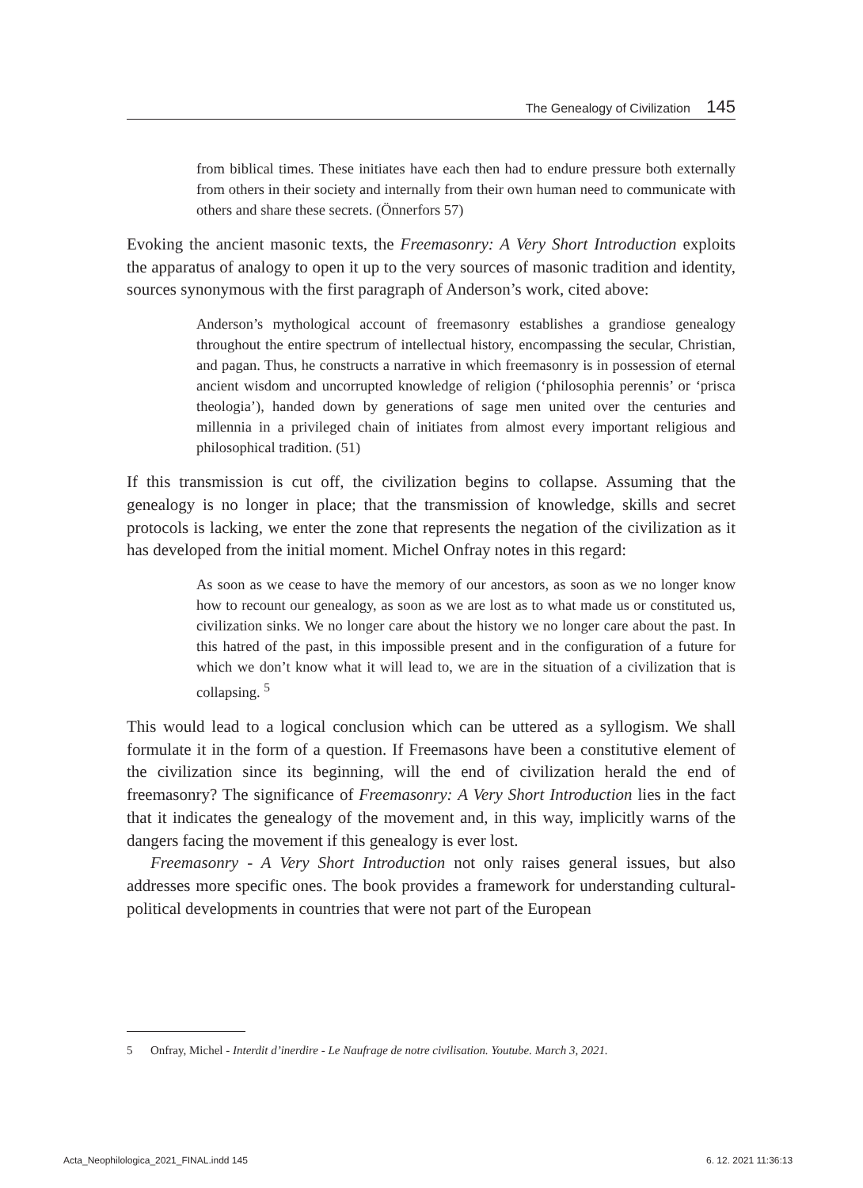The Genealogy of Civilization 145
from biblical times. These initiates have each then had to endure pressure both externally from others in their society and internally from their own human need to communicate with others and share these secrets. (Önnerfors 57)
Evoking the ancient masonic texts, the Freemasonry: A Very Short Introduction exploits the apparatus of analogy to open it up to the very sources of masonic tradition and identity, sources synonymous with the first paragraph of Anderson’s work, cited above:
Anderson’s mythological account of freemasonry establishes a grandiose genealogy throughout the entire spectrum of intellectual history, encompassing the secular, Christian, and pagan. Thus, he constructs a narrative in which freemasonry is in possession of eternal ancient wisdom and uncorrupted knowledge of religion (‘philosophia perennis’ or ‘prisca theologia’), handed down by generations of sage men united over the centuries and millennia in a privileged chain of initiates from almost every important religious and philosophical tradition. (51)
If this transmission is cut off, the civilization begins to collapse. Assuming that the genealogy is no longer in place; that the transmission of knowledge, skills and secret protocols is lacking, we enter the zone that represents the negation of the civilization as it has developed from the initial moment. Michel Onfray notes in this regard:
As soon as we cease to have the memory of our ancestors, as soon as we no longer know how to recount our genealogy, as soon as we are lost as to what made us or constituted us, civilization sinks. We no longer care about the history we no longer care about the past. In this hatred of the past, in this impossible present and in the configuration of a future for which we don’t know what it will lead to, we are in the situation of a civilization that is collapsing. <sup>5</sup>
This would lead to a logical conclusion which can be uttered as a syllogism. We shall formulate it in the form of a question. If Freemasons have been a constitutive element of the civilization since its beginning, will the end of civilization herald the end of freemasonry? The significance of Freemasonry: A Very Short Introduction lies in the fact that it indicates the genealogy of the movement and, in this way, implicitly warns of the dangers facing the movement if this genealogy is ever lost.
Freemasonry - A Very Short Introduction not only raises general issues, but also addresses more specific ones. The book provides a framework for understanding cultural-political developments in countries that were not part of the European
5 Onfray, Michel - Interdit d’inerdire - Le Naufrage de notre civilisation. Youtube. March 3, 2021.
Acta_Neophilologica_2021_FINAL.indd 145
6. 12. 2021 11:36:13